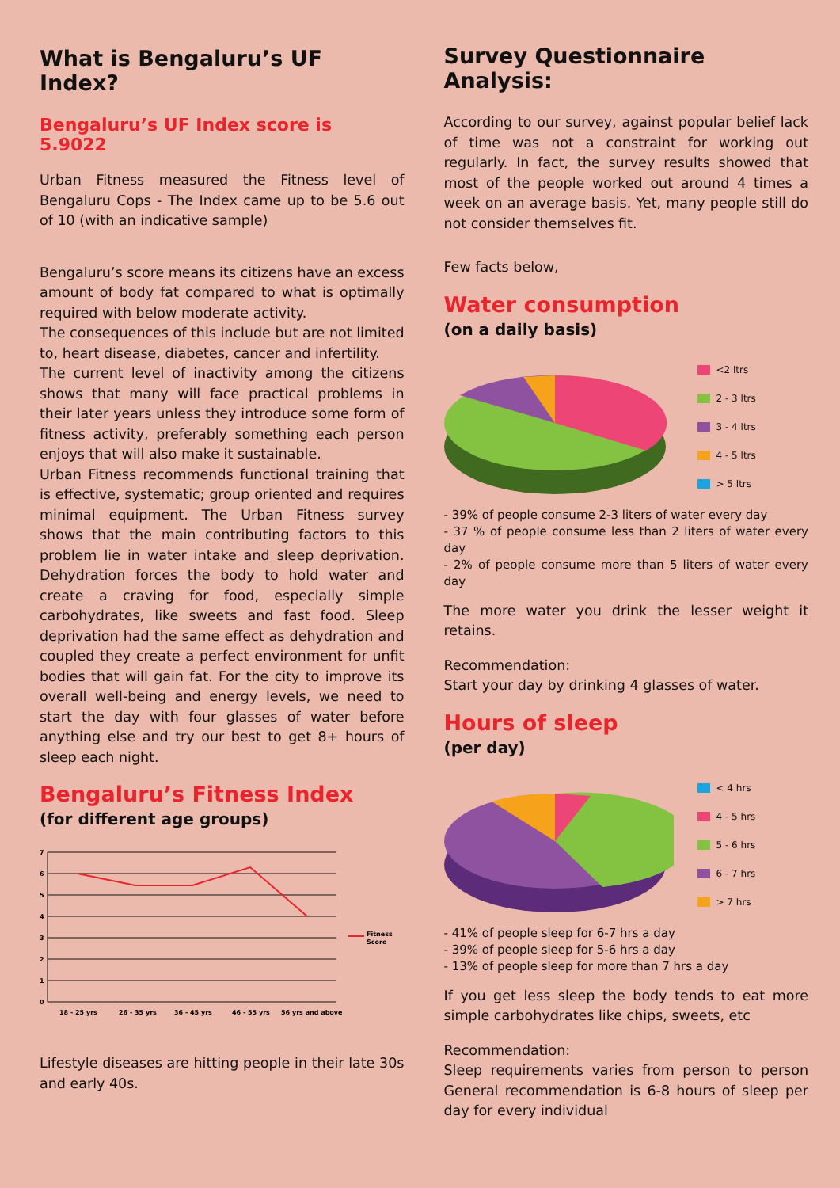What is Bengaluru’s UF Index?
Bengaluru’s UF Index score is 5.9022
Urban Fitness measured the Fitness level of Bengaluru Cops - The Index came up to be 5.6 out of 10 (with an indicative sample)
Bengaluru’s score means its citizens have an excess amount of body fat compared to what is optimally required with below moderate activity.
The consequences of this include but are not limited to, heart disease, diabetes, cancer and infertility.
The current level of inactivity among the citizens shows that many will face practical problems in their later years unless they introduce some form of fitness activity, preferably something each person enjoys that will also make it sustainable.
Urban Fitness recommends functional training that is effective, systematic; group oriented and requires minimal equipment. The Urban Fitness survey shows that the main contributing factors to this problem lie in water intake and sleep deprivation. Dehydration forces the body to hold water and create a craving for food, especially simple carbohydrates, like sweets and fast food. Sleep deprivation had the same effect as dehydration and coupled they create a perfect environment for unfit bodies that will gain fat. For the city to improve its overall well-being and energy levels, we need to start the day with four glasses of water before anything else and try our best to get 8+ hours of sleep each night.
Bengaluru’s Fitness Index
(for different age groups)
0
1
2
3
4
5
6
7
Fitness
Score
18 - 25 yrs
26 - 35 yrs
36 - 45 yrs
46 - 55 yrs
56 yrs and above
Lifestyle diseases are hitting people in their late 30s and early 40s.
Survey Questionnaire Analysis:
According to our survey, against popular belief lack of time was not a constraint for working out regularly. In fact, the survey results showed that most of the people worked out around 4 times a week on an average basis. Yet, many people still do not consider themselves fit.
Few facts below,
Water consumption
(on a daily basis)
<2 ltrs
2 - 3 ltrs
3 - 4 ltrs
4 - 5 ltrs
> 5 ltrs
- 39% of people consume 2-3 liters of water every day
- 37 % of people consume less than 2 liters of water every day
- 2% of people consume more than 5 liters of water every day
The more water you drink the lesser weight it retains.
Recommendation:
Start your day by drinking 4 glasses of water.
Hours of sleep
(per day)
< 4 hrs
4 - 5 hrs
5 - 6 hrs
6 - 7 hrs
> 7 hrs
- 41% of people sleep for 6-7 hrs a day
- 39% of people sleep for 5-6 hrs a day
- 13% of people sleep for more than 7 hrs a day
If you get less sleep the body tends to eat more simple carbohydrates like chips, sweets, etc
Recommendation:
Sleep requirements varies from person to person General recommendation is 6-8 hours of sleep per day for every individual